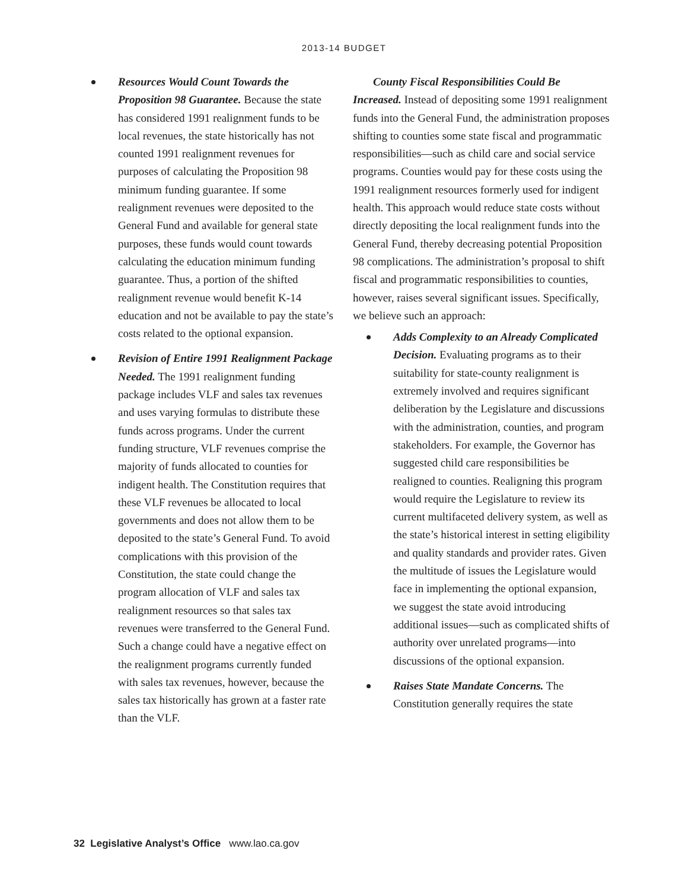2013-14 BUDGET
Resources Would Count Towards the Proposition 98 Guarantee. Because the state has considered 1991 realignment funds to be local revenues, the state historically has not counted 1991 realignment revenues for purposes of calculating the Proposition 98 minimum funding guarantee. If some realignment revenues were deposited to the General Fund and available for general state purposes, these funds would count towards calculating the education minimum funding guarantee. Thus, a portion of the shifted realignment revenue would benefit K-14 education and not be available to pay the state’s costs related to the optional expansion.
Revision of Entire 1991 Realignment Package Needed. The 1991 realignment funding package includes VLF and sales tax revenues and uses varying formulas to distribute these funds across programs. Under the current funding structure, VLF revenues comprise the majority of funds allocated to counties for indigent health. The Constitution requires that these VLF revenues be allocated to local governments and does not allow them to be deposited to the state’s General Fund. To avoid complications with this provision of the Constitution, the state could change the program allocation of VLF and sales tax realignment resources so that sales tax revenues were transferred to the General Fund. Such a change could have a negative effect on the realignment programs currently funded with sales tax revenues, however, because the sales tax historically has grown at a faster rate than the VLF.
County Fiscal Responsibilities Could Be Increased. Instead of depositing some 1991 realignment funds into the General Fund, the administration proposes shifting to counties some state fiscal and programmatic responsibilities—such as child care and social service programs. Counties would pay for these costs using the 1991 realignment resources formerly used for indigent health. This approach would reduce state costs without directly depositing the local realignment funds into the General Fund, thereby decreasing potential Proposition 98 complications. The administration’s proposal to shift fiscal and programmatic responsibilities to counties, however, raises several significant issues. Specifically, we believe such an approach:
Adds Complexity to an Already Complicated Decision. Evaluating programs as to their suitability for state-county realignment is extremely involved and requires significant deliberation by the Legislature and discussions with the administration, counties, and program stakeholders. For example, the Governor has suggested child care responsibilities be realigned to counties. Realigning this program would require the Legislature to review its current multifaceted delivery system, as well as the state’s historical interest in setting eligibility and quality standards and provider rates. Given the multitude of issues the Legislature would face in implementing the optional expansion, we suggest the state avoid introducing additional issues—such as complicated shifts of authority over unrelated programs—into discussions of the optional expansion.
Raises State Mandate Concerns. The Constitution generally requires the state
32 Legislative Analyst’s Office www.lao.ca.gov